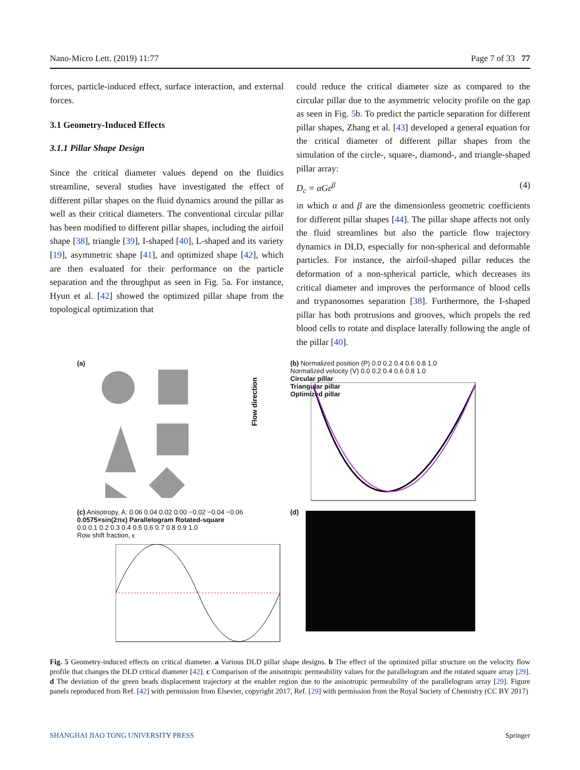Nano-Micro Lett. (2019) 11:77 Page 7 of 33 77
forces, particle-induced effect, surface interaction, and external forces.
3.1 Geometry-Induced Effects
3.1.1 Pillar Shape Design
Since the critical diameter values depend on the fluidics streamline, several studies have investigated the effect of different pillar shapes on the fluid dynamics around the pillar as well as their critical diameters. The conventional circular pillar has been modified to different pillar shapes, including the airfoil shape [38], triangle [39], I-shaped [40], L-shaped and its variety [19], asymmetric shape [41], and optimized shape [42], which are then evaluated for their performance on the particle separation and the throughput as seen in Fig. 5a. For instance, Hyun et al. [42] showed the optimized pillar shape from the topological optimization that
could reduce the critical diameter size as compared to the circular pillar due to the asymmetric velocity profile on the gap as seen in Fig. 5b. To predict the particle separation for different pillar shapes, Zhang et al. [43] developed a general equation for the critical diameter of different pillar shapes from the simulation of the circle-, square-, diamond-, and triangle-shaped pillar array:
D<sub>c</sub> = αGε<sup>β</sup> (4)
in which α and β are the dimensionless geometric coefficients for different pillar shapes [44]. The pillar shape affects not only the fluid streamlines but also the particle flow trajectory dynamics in DLD, especially for non-spherical and deformable particles. For instance, the airfoil-shaped pillar reduces the deformation of a non-spherical particle, which decreases its critical diameter and improves the performance of blood cells and trypanosomes separation [38]. Furthermore, the I-shaped pillar has both protrusions and grooves, which propels the red blood cells to rotate and displace laterally following the angle of the pillar [40].
(a)
Flow direction
(b) Normalized position (P) 0.0 0.2 0.4 0.6 0.8 1.0
Normalized velocity (V) 0.0 0.2 0.4 0.6 0.8 1.0
Circular pillar
Triangular pillar
Optimized pillar
(c) Anisotropy, A: 0.06 0.04 0.02 0.00 −0.02 −0.04 −0.06
0.0575×sin(2πϵ) Parallelogram Rotated-square
0.0 0.1 0.2 0.3 0.4 0.5 0.6 0.7 0.8 0.9 1.0
Row shift fraction, ϵ
(d)
Fig. 5 Geometry-induced effects on critical diameter. a Various DLD pillar shape designs. b The effect of the optimized pillar structure on the velocity flow profile that changes the DLD critical diameter [42]. c Comparison of the anisotropic permeability values for the parallelogram and the rotated square array [29]. d The deviation of the green beads displacement trajectory at the enabler region due to the anisotropic permeability of the parallelogram array [29]. Figure panels reproduced from Ref. [42] with permission from Elsevier, copyright 2017, Ref. [29] with permission from the Royal Society of Chemistry (CC BY 2017)
SHANGHAI JIAO TONG UNIVERSITY PRESS Springer